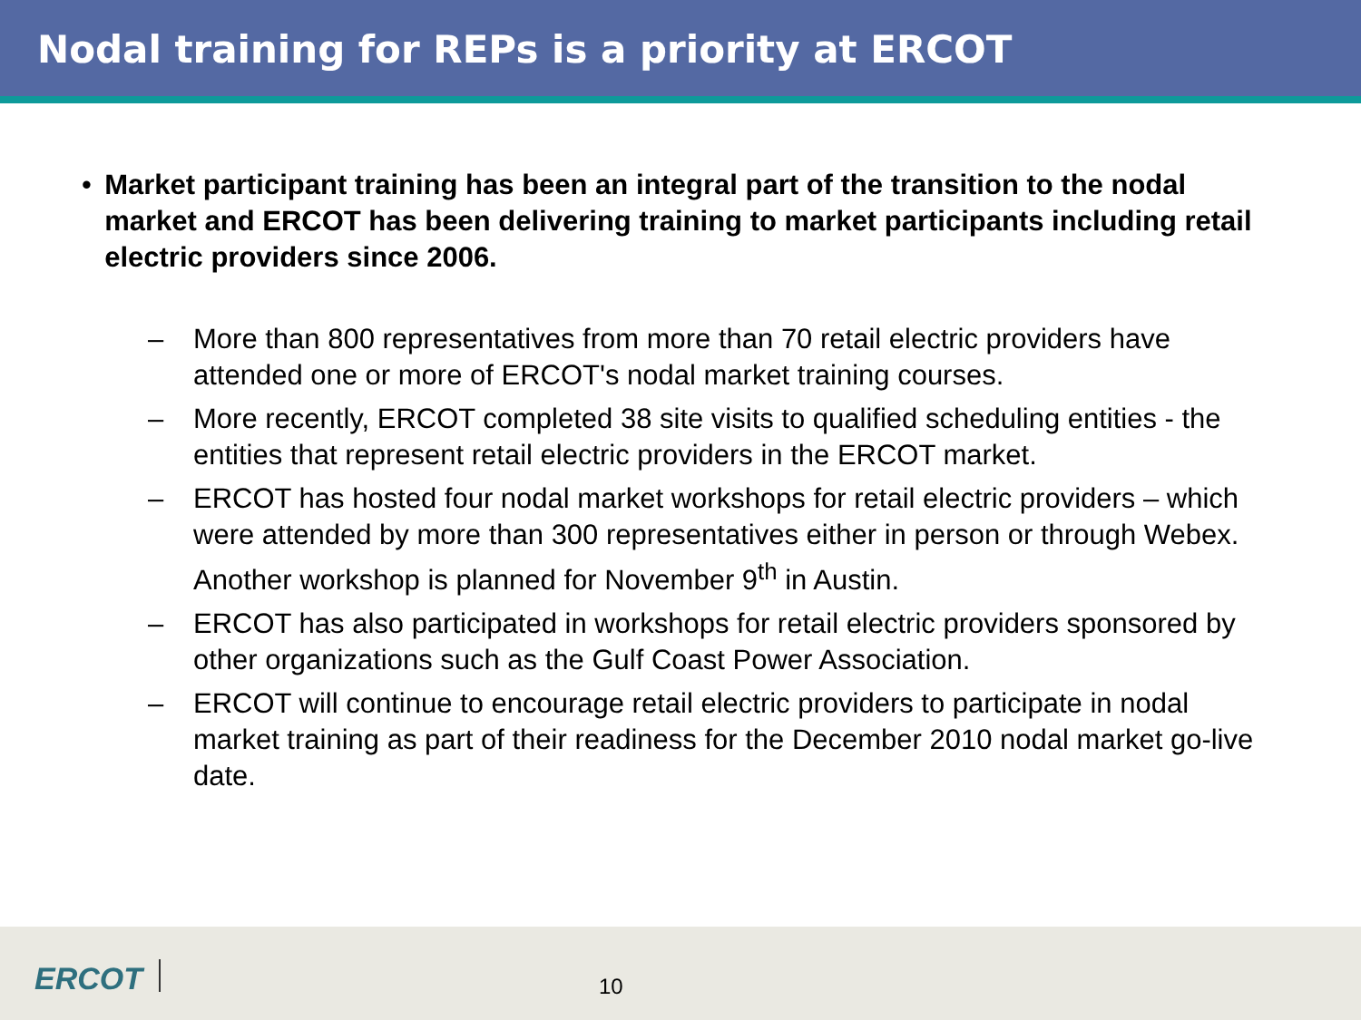Nodal training for REPs is a priority at ERCOT
• Market participant training has been an integral part of the transition to the nodal market and ERCOT has been delivering training to market participants including retail electric providers since 2006.
– More than 800 representatives from more than 70 retail electric providers have attended one or more of ERCOT's nodal market training courses.
– More recently, ERCOT completed 38 site visits to qualified scheduling entities - the entities that represent retail electric providers in the ERCOT market.
– ERCOT has hosted four nodal market workshops for retail electric providers – which were attended by more than 300 representatives either in person or through Webex. Another workshop is planned for November 9<sup>th</sup> in Austin.
– ERCOT has also participated in workshops for retail electric providers sponsored by other organizations such as the Gulf Coast Power Association.
– ERCOT will continue to encourage retail electric providers to participate in nodal market training as part of their readiness for the December 2010 nodal market go-live date.
ERCOT 10